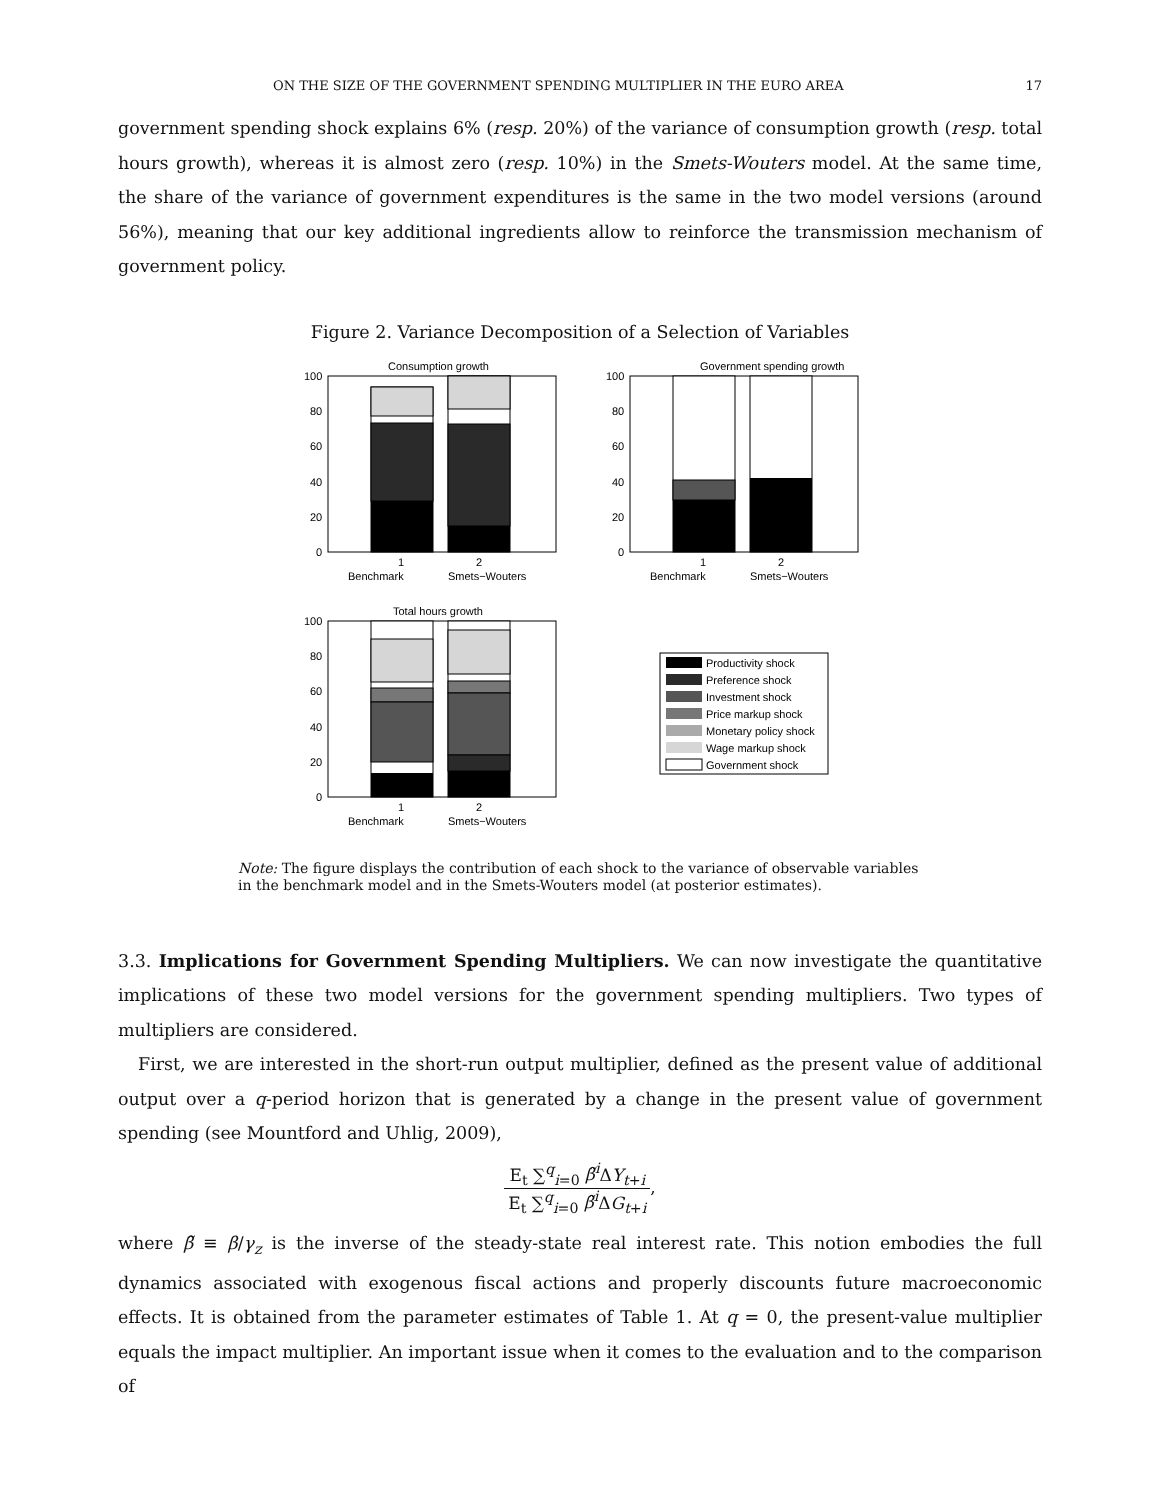ON THE SIZE OF THE GOVERNMENT SPENDING MULTIPLIER IN THE EURO AREA 17
government spending shock explains 6% (resp. 20%) of the variance of consumption growth (resp. total hours growth), whereas it is almost zero (resp. 10%) in the Smets-Wouters model. At the same time, the share of the variance of government expenditures is the same in the two model versions (around 56%), meaning that our key additional ingredients allow to reinforce the transmission mechanism of government policy.
Figure 2. Variance Decomposition of a Selection of Variables
Consumption growth
100
80
60
40
20
0
1
2
Benchmark
Smets−Wouters
Government spending growth
100
80
60
40
20
0
1
2
Benchmark
Smets−Wouters
Total hours growth
100
80
60
40
20
0
1
2
Benchmark
Smets−Wouters
Productivity shock
Preference shock
Investment shock
Price markup shock
Monetary policy shock
Wage markup shock
Government shock
Note: The figure displays the contribution of each shock to the variance of observable variables in the benchmark model and in the Smets-Wouters model (at posterior estimates).
3.3. Implications for Government Spending Multipliers. We can now investigate the quantitative implications of these two model versions for the government spending multipliers. Two types of multipliers are considered.
First, we are interested in the short-run output multiplier, defined as the present value of additional output over a q-period horizon that is generated by a change in the present value of government spending (see Mountford and Uhlig, 2009),
E<sub>t</sub> ∑<sup>q</sup><sub>i=0</sub> β̃<sup>i</sup> ΔY<sub>t+i</sub> E<sub>t</sub> ∑<sup>q</sup><sub>i=0</sub> β̃<sup>i</sup> ΔG<sub>t+i</sub>,
where β̃ ≡ β/γ<sub>z</sub> is the inverse of the steady-state real interest rate. This notion embodies the full dynamics associated with exogenous fiscal actions and properly discounts future macroeconomic effects. It is obtained from the parameter estimates of Table 1. At q = 0, the present-value multiplier equals the impact multiplier. An important issue when it comes to the evaluation and to the comparison of